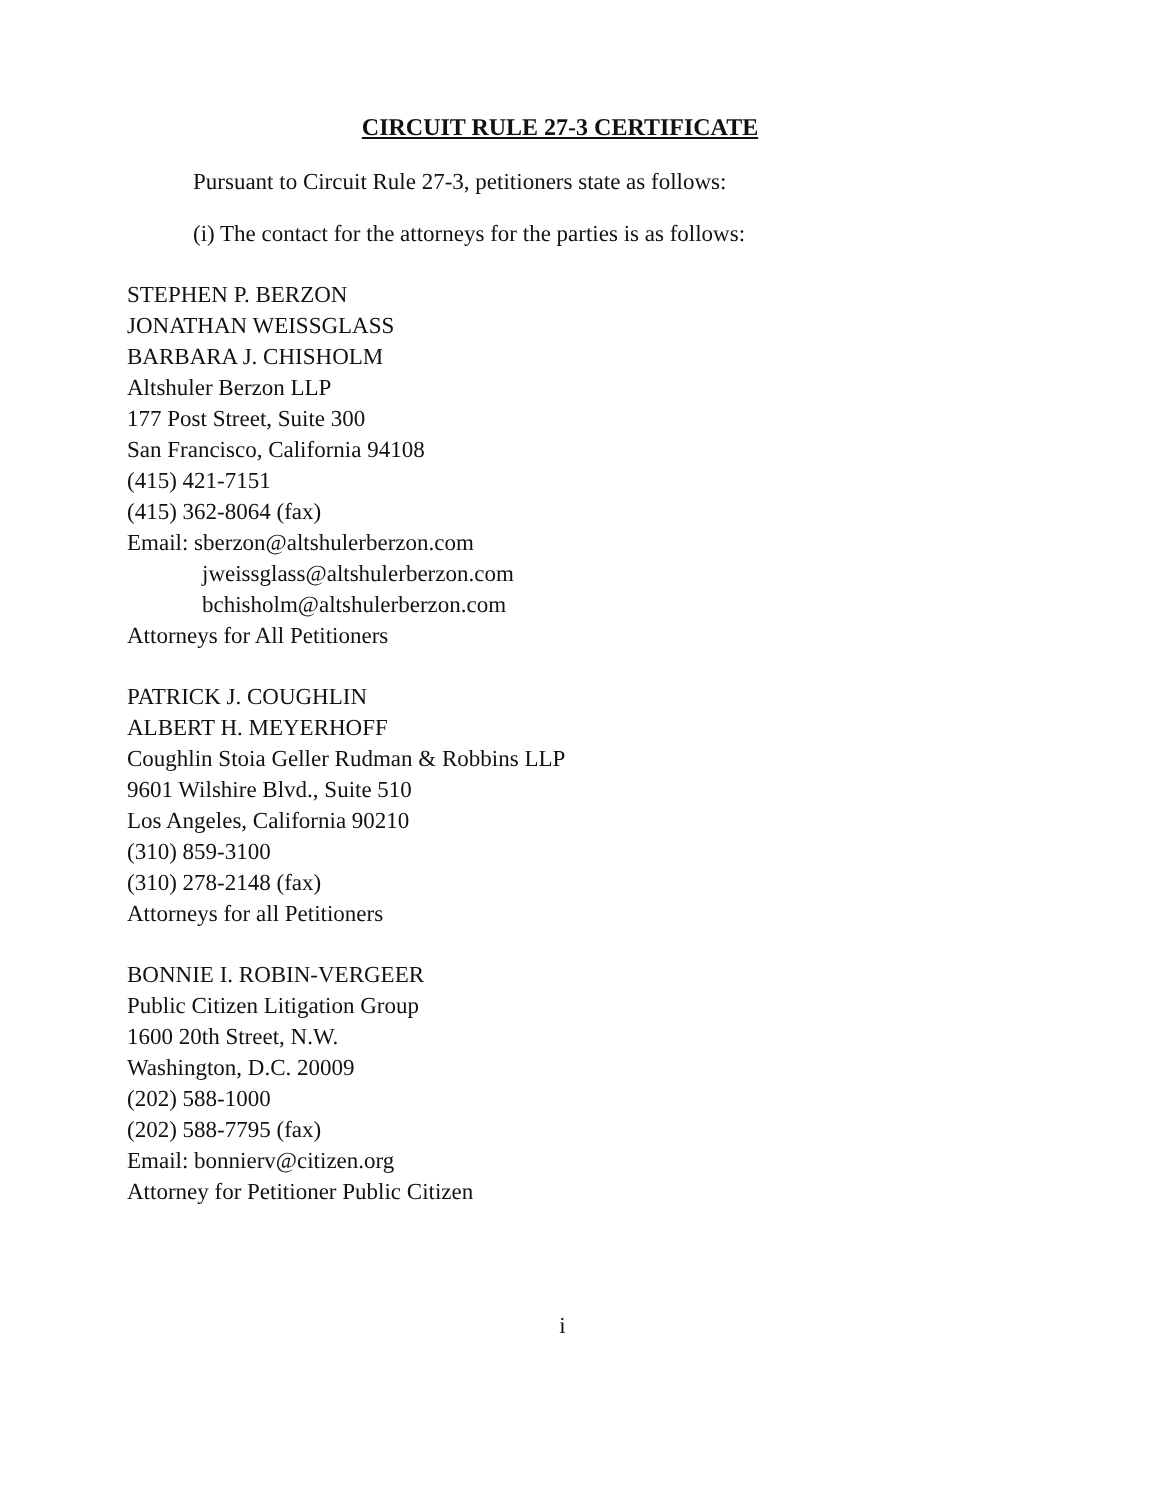CIRCUIT RULE 27-3 CERTIFICATE
Pursuant to Circuit Rule 27-3, petitioners state as follows:
(i) The contact for the attorneys for the parties is as follows:
STEPHEN P. BERZON
JONATHAN WEISSGLASS
BARBARA J. CHISHOLM
Altshuler Berzon LLP
177 Post Street, Suite 300
San Francisco, California 94108
(415) 421-7151
(415) 362-8064 (fax)
Email: sberzon@altshulerberzon.com
jweissglass@altshulerberzon.com
bchisholm@altshulerberzon.com
Attorneys for All Petitioners
PATRICK J. COUGHLIN
ALBERT H. MEYERHOFF
Coughlin Stoia Geller Rudman & Robbins LLP
9601 Wilshire Blvd., Suite 510
Los Angeles, California 90210
(310) 859-3100
(310) 278-2148 (fax)
Attorneys for all Petitioners
BONNIE I. ROBIN-VERGEER
Public Citizen Litigation Group
1600 20th Street, N.W.
Washington, D.C. 20009
(202) 588-1000
(202) 588-7795 (fax)
Email: bonnierv@citizen.org
Attorney for Petitioner Public Citizen
i